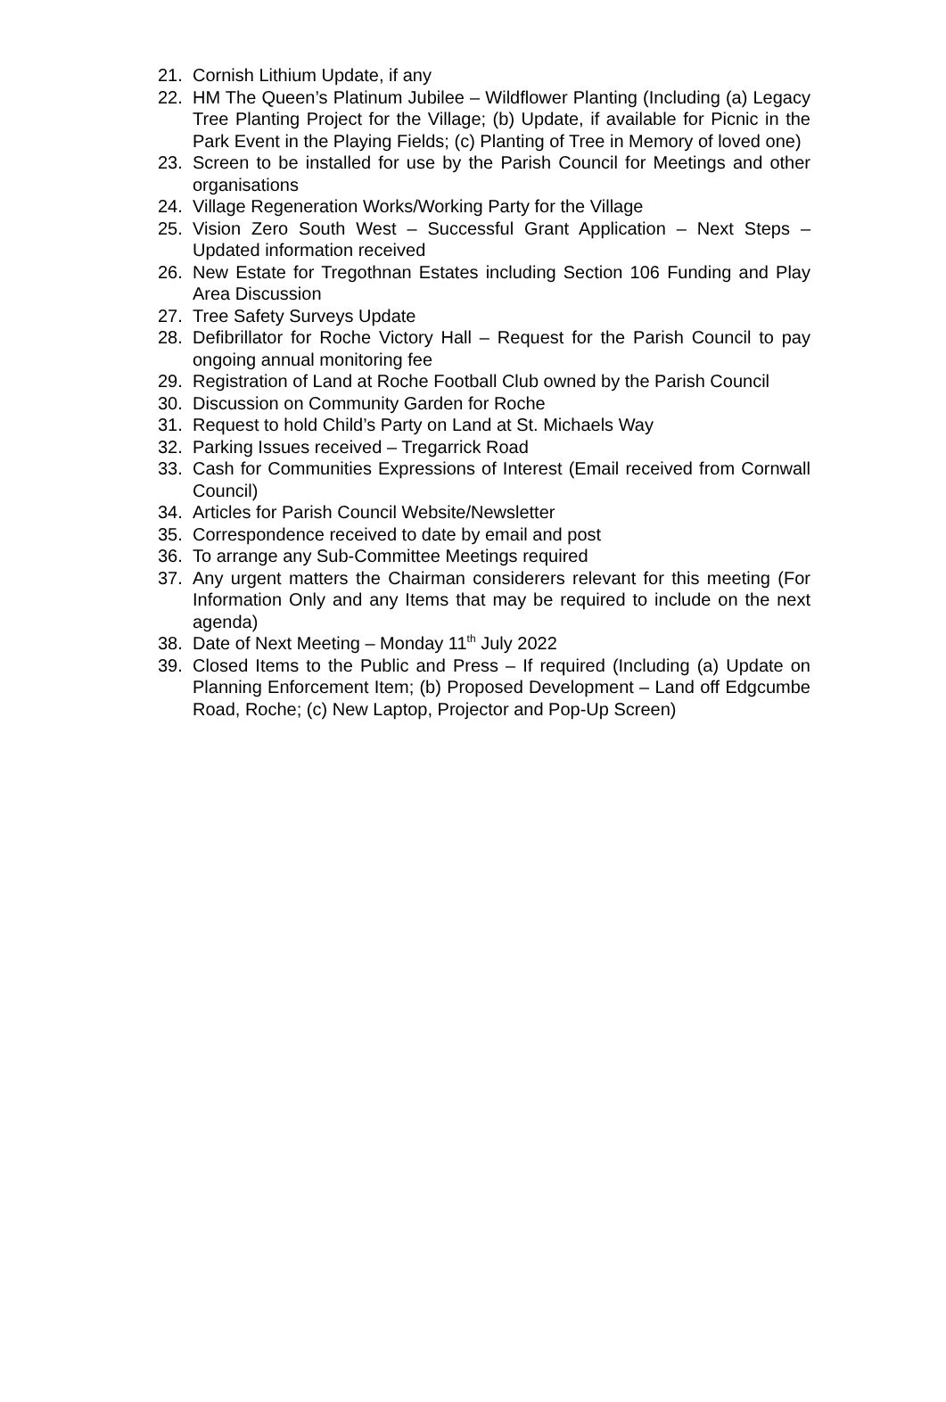21. Cornish Lithium Update, if any
22. HM The Queen’s Platinum Jubilee – Wildflower Planting (Including (a) Legacy Tree Planting Project for the Village; (b) Update, if available for Picnic in the Park Event in the Playing Fields; (c) Planting of Tree in Memory of loved one)
23. Screen to be installed for use by the Parish Council for Meetings and other organisations
24. Village Regeneration Works/Working Party for the Village
25. Vision Zero South West – Successful Grant Application – Next Steps – Updated information received
26. New Estate for Tregothnan Estates including Section 106 Funding and Play Area Discussion
27. Tree Safety Surveys Update
28. Defibrillator for Roche Victory Hall – Request for the Parish Council to pay ongoing annual monitoring fee
29. Registration of Land at Roche Football Club owned by the Parish Council
30. Discussion on Community Garden for Roche
31. Request to hold Child’s Party on Land at St. Michaels Way
32. Parking Issues received – Tregarrick Road
33. Cash for Communities Expressions of Interest (Email received from Cornwall Council)
34. Articles for Parish Council Website/Newsletter
35. Correspondence received to date by email and post
36. To arrange any Sub-Committee Meetings required
37. Any urgent matters the Chairman considerers relevant for this meeting (For Information Only and any Items that may be required to include on the next agenda)
38. Date of Next Meeting – Monday 11<sup>th</sup> July 2022
39. Closed Items to the Public and Press – If required (Including (a) Update on Planning Enforcement Item; (b) Proposed Development – Land off Edgcumbe Road, Roche; (c) New Laptop, Projector and Pop-Up Screen)